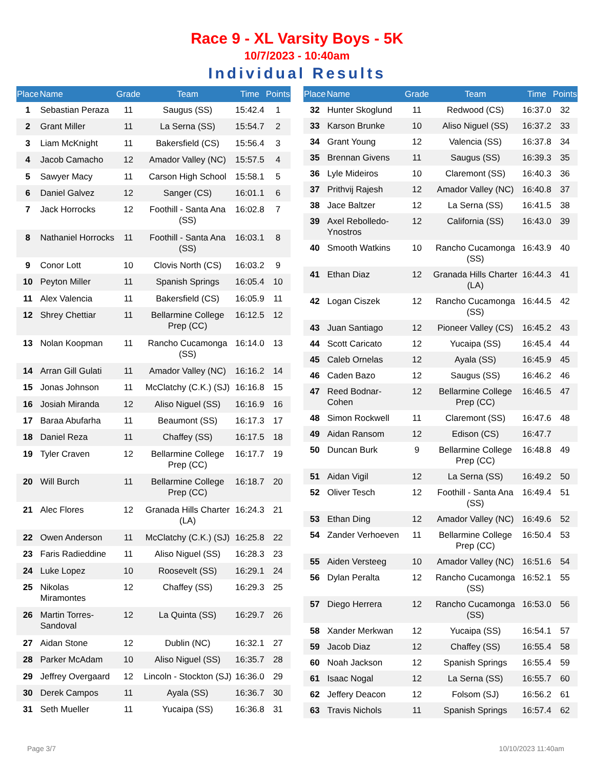Race 9 - XL Varsity Boys - 5K
10/7/2023 - 10:40am
Individual Results
| Place | Name | Grade | Team | Time | Points |
| --- | --- | --- | --- | --- | --- |
| 1 | Sebastian Peraza | 11 | Saugus (SS) | 15:42.4 | 1 |
| 2 | Grant Miller | 11 | La Serna (SS) | 15:54.7 | 2 |
| 3 | Liam McKnight | 11 | Bakersfield (CS) | 15:56.4 | 3 |
| 4 | Jacob Camacho | 12 | Amador Valley (NC) | 15:57.5 | 4 |
| 5 | Sawyer Macy | 11 | Carson High School | 15:58.1 | 5 |
| 6 | Daniel Galvez | 12 | Sanger (CS) | 16:01.1 | 6 |
| 7 | Jack Horrocks | 12 | Foothill - Santa Ana (SS) | 16:02.8 | 7 |
| 8 | Nathaniel Horrocks | 11 | Foothill - Santa Ana (SS) | 16:03.1 | 8 |
| 9 | Conor Lott | 10 | Clovis North (CS) | 16:03.2 | 9 |
| 10 | Peyton Miller | 11 | Spanish Springs | 16:05.4 | 10 |
| 11 | Alex Valencia | 11 | Bakersfield (CS) | 16:05.9 | 11 |
| 12 | Shrey Chettiar | 11 | Bellarmine College Prep (CC) | 16:12.5 | 12 |
| 13 | Nolan Koopman | 11 | Rancho Cucamonga (SS) | 16:14.0 | 13 |
| 14 | Arran Gill Gulati | 11 | Amador Valley (NC) | 16:16.2 | 14 |
| 15 | Jonas Johnson | 11 | McClatchy (C.K.) (SJ) | 16:16.8 | 15 |
| 16 | Josiah Miranda | 12 | Aliso Niguel (SS) | 16:16.9 | 16 |
| 17 | Baraa Abufarha | 11 | Beaumont (SS) | 16:17.3 | 17 |
| 18 | Daniel Reza | 11 | Chaffey (SS) | 16:17.5 | 18 |
| 19 | Tyler Craven | 12 | Bellarmine College Prep (CC) | 16:17.7 | 19 |
| 20 | Will Burch | 11 | Bellarmine College Prep (CC) | 16:18.7 | 20 |
| 21 | Alec Flores | 12 | Granada Hills Charter (LA) | 16:24.3 | 21 |
| 22 | Owen Anderson | 11 | McClatchy (C.K.) (SJ) | 16:25.8 | 22 |
| 23 | Faris Radieddine | 11 | Aliso Niguel (SS) | 16:28.3 | 23 |
| 24 | Luke Lopez | 10 | Roosevelt (SS) | 16:29.1 | 24 |
| 25 | Nikolas Miramontes | 12 | Chaffey (SS) | 16:29.3 | 25 |
| 26 | Martin Torres-Sandoval | 12 | La Quinta (SS) | 16:29.7 | 26 |
| 27 | Aidan Stone | 12 | Dublin (NC) | 16:32.1 | 27 |
| 28 | Parker McAdam | 10 | Aliso Niguel (SS) | 16:35.7 | 28 |
| 29 | Jeffrey Overgaard | 12 | Lincoln - Stockton (SJ) | 16:36.0 | 29 |
| 30 | Derek Campos | 11 | Ayala (SS) | 16:36.7 | 30 |
| 31 | Seth Mueller | 11 | Yucaipa (SS) | 16:36.8 | 31 |
| Place | Name | Grade | Team | Time | Points |
| --- | --- | --- | --- | --- | --- |
| 32 | Hunter Skoglund | 11 | Redwood (CS) | 16:37.0 | 32 |
| 33 | Karson Brunke | 10 | Aliso Niguel (SS) | 16:37.2 | 33 |
| 34 | Grant Young | 12 | Valencia (SS) | 16:37.8 | 34 |
| 35 | Brennan Givens | 11 | Saugus (SS) | 16:39.3 | 35 |
| 36 | Lyle Mideiros | 10 | Claremont (SS) | 16:40.3 | 36 |
| 37 | Prithvij Rajesh | 12 | Amador Valley (NC) | 16:40.8 | 37 |
| 38 | Jace Baltzer | 12 | La Serna (SS) | 16:41.5 | 38 |
| 39 | Axel Rebolledo-Ynostros | 12 | California (SS) | 16:43.0 | 39 |
| 40 | Smooth Watkins | 10 | Rancho Cucamonga (SS) | 16:43.9 | 40 |
| 41 | Ethan Diaz | 12 | Granada Hills Charter (LA) | 16:44.3 | 41 |
| 42 | Logan Ciszek | 12 | Rancho Cucamonga (SS) | 16:44.5 | 42 |
| 43 | Juan Santiago | 12 | Pioneer Valley (CS) | 16:45.2 | 43 |
| 44 | Scott Caricato | 12 | Yucaipa (SS) | 16:45.4 | 44 |
| 45 | Caleb Ornelas | 12 | Ayala (SS) | 16:45.9 | 45 |
| 46 | Caden Bazo | 12 | Saugus (SS) | 16:46.2 | 46 |
| 47 | Reed Bodnar-Cohen | 12 | Bellarmine College Prep (CC) | 16:46.5 | 47 |
| 48 | Simon Rockwell | 11 | Claremont (SS) | 16:47.6 | 48 |
| 49 | Aidan Ransom | 12 | Edison (CS) | 16:47.7 | |
| 50 | Duncan Burk | 9 | Bellarmine College Prep (CC) | 16:48.8 | 49 |
| 51 | Aidan Vigil | 12 | La Serna (SS) | 16:49.2 | 50 |
| 52 | Oliver Tesch | 12 | Foothill - Santa Ana (SS) | 16:49.4 | 51 |
| 53 | Ethan Ding | 12 | Amador Valley (NC) | 16:49.6 | 52 |
| 54 | Zander Verhoeven | 11 | Bellarmine College Prep (CC) | 16:50.4 | 53 |
| 55 | Aiden Versteeg | 10 | Amador Valley (NC) | 16:51.6 | 54 |
| 56 | Dylan Peralta | 12 | Rancho Cucamonga (SS) | 16:52.1 | 55 |
| 57 | Diego Herrera | 12 | Rancho Cucamonga (SS) | 16:53.0 | 56 |
| 58 | Xander Merkwan | 12 | Yucaipa (SS) | 16:54.1 | 57 |
| 59 | Jacob Diaz | 12 | Chaffey (SS) | 16:55.4 | 58 |
| 60 | Noah Jackson | 12 | Spanish Springs | 16:55.4 | 59 |
| 61 | Isaac Nogal | 12 | La Serna (SS) | 16:55.7 | 60 |
| 62 | Jeffery Deacon | 12 | Folsom (SJ) | 16:56.2 | 61 |
| 63 | Travis Nichols | 11 | Spanish Springs | 16:57.4 | 62 |
Page 3/7 10/10/2023 11:40am